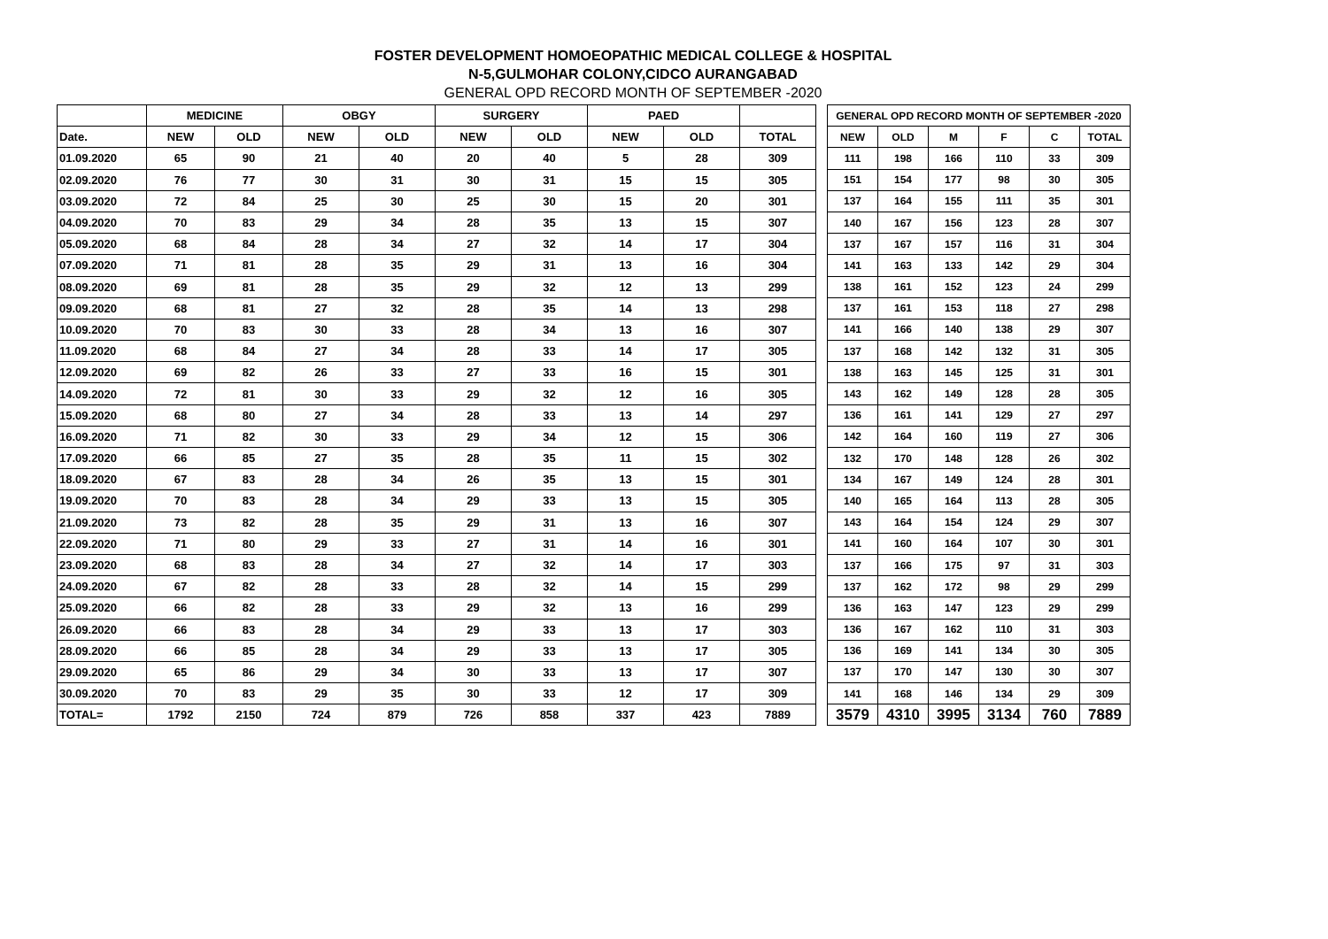FOSTER DEVELOPMENT HOMOEOPATHIC MEDICAL COLLEGE & HOSPITAL
N-5,GULMOHAR COLONY,CIDCO AURANGABAD
GENERAL OPD RECORD MONTH OF SEPTEMBER -2020
| | MEDICINE | | OBGY | | SURGERY | | PAED | | |
| --- | --- | --- | --- | --- | --- | --- | --- | --- | --- |
| Date. | NEW | OLD | NEW | OLD | NEW | OLD | NEW | OLD | TOTAL |
| 01.09.2020 | 65 | 90 | 21 | 40 | 20 | 40 | 5 | 28 | 309 |
| 02.09.2020 | 76 | 77 | 30 | 31 | 30 | 31 | 15 | 15 | 305 |
| 03.09.2020 | 72 | 84 | 25 | 30 | 25 | 30 | 15 | 20 | 301 |
| 04.09.2020 | 70 | 83 | 29 | 34 | 28 | 35 | 13 | 15 | 307 |
| 05.09.2020 | 68 | 84 | 28 | 34 | 27 | 32 | 14 | 17 | 304 |
| 07.09.2020 | 71 | 81 | 28 | 35 | 29 | 31 | 13 | 16 | 304 |
| 08.09.2020 | 69 | 81 | 28 | 35 | 29 | 32 | 12 | 13 | 299 |
| 09.09.2020 | 68 | 81 | 27 | 32 | 28 | 35 | 14 | 13 | 298 |
| 10.09.2020 | 70 | 83 | 30 | 33 | 28 | 34 | 13 | 16 | 307 |
| 11.09.2020 | 68 | 84 | 27 | 34 | 28 | 33 | 14 | 17 | 305 |
| 12.09.2020 | 69 | 82 | 26 | 33 | 27 | 33 | 16 | 15 | 301 |
| 14.09.2020 | 72 | 81 | 30 | 33 | 29 | 32 | 12 | 16 | 305 |
| 15.09.2020 | 68 | 80 | 27 | 34 | 28 | 33 | 13 | 14 | 297 |
| 16.09.2020 | 71 | 82 | 30 | 33 | 29 | 34 | 12 | 15 | 306 |
| 17.09.2020 | 66 | 85 | 27 | 35 | 28 | 35 | 11 | 15 | 302 |
| 18.09.2020 | 67 | 83 | 28 | 34 | 26 | 35 | 13 | 15 | 301 |
| 19.09.2020 | 70 | 83 | 28 | 34 | 29 | 33 | 13 | 15 | 305 |
| 21.09.2020 | 73 | 82 | 28 | 35 | 29 | 31 | 13 | 16 | 307 |
| 22.09.2020 | 71 | 80 | 29 | 33 | 27 | 31 | 14 | 16 | 301 |
| 23.09.2020 | 68 | 83 | 28 | 34 | 27 | 32 | 14 | 17 | 303 |
| 24.09.2020 | 67 | 82 | 28 | 33 | 28 | 32 | 14 | 15 | 299 |
| 25.09.2020 | 66 | 82 | 28 | 33 | 29 | 32 | 13 | 16 | 299 |
| 26.09.2020 | 66 | 83 | 28 | 34 | 29 | 33 | 13 | 17 | 303 |
| 28.09.2020 | 66 | 85 | 28 | 34 | 29 | 33 | 13 | 17 | 305 |
| 29.09.2020 | 65 | 86 | 29 | 34 | 30 | 33 | 13 | 17 | 307 |
| 30.09.2020 | 70 | 83 | 29 | 35 | 30 | 33 | 12 | 17 | 309 |
| TOTAL= | 1792 | 2150 | 724 | 879 | 726 | 858 | 337 | 423 | 7889 |
| GENERAL OPD RECORD MONTH OF SEPTEMBER -2020 | | | | | |
| --- | --- | --- | --- | --- | --- |
| NEW | OLD | M | F | C | TOTAL |
| 111 | 198 | 166 | 110 | 33 | 309 |
| 151 | 154 | 177 | 98 | 30 | 305 |
| 137 | 164 | 155 | 111 | 35 | 301 |
| 140 | 167 | 156 | 123 | 28 | 307 |
| 137 | 167 | 157 | 116 | 31 | 304 |
| 141 | 163 | 133 | 142 | 29 | 304 |
| 138 | 161 | 152 | 123 | 24 | 299 |
| 137 | 161 | 153 | 118 | 27 | 298 |
| 141 | 166 | 140 | 138 | 29 | 307 |
| 137 | 168 | 142 | 132 | 31 | 305 |
| 138 | 163 | 145 | 125 | 31 | 301 |
| 143 | 162 | 149 | 128 | 28 | 305 |
| 136 | 161 | 141 | 129 | 27 | 297 |
| 142 | 164 | 160 | 119 | 27 | 306 |
| 132 | 170 | 148 | 128 | 26 | 302 |
| 134 | 167 | 149 | 124 | 28 | 301 |
| 140 | 165 | 164 | 113 | 28 | 305 |
| 143 | 164 | 154 | 124 | 29 | 307 |
| 141 | 160 | 164 | 107 | 30 | 301 |
| 137 | 166 | 175 | 97 | 31 | 303 |
| 137 | 162 | 172 | 98 | 29 | 299 |
| 136 | 163 | 147 | 123 | 29 | 299 |
| 136 | 167 | 162 | 110 | 31 | 303 |
| 136 | 169 | 141 | 134 | 30 | 305 |
| 137 | 170 | 147 | 130 | 30 | 307 |
| 141 | 168 | 146 | 134 | 29 | 309 |
| 3579 | 4310 | 3995 | 3134 | 760 | 7889 |